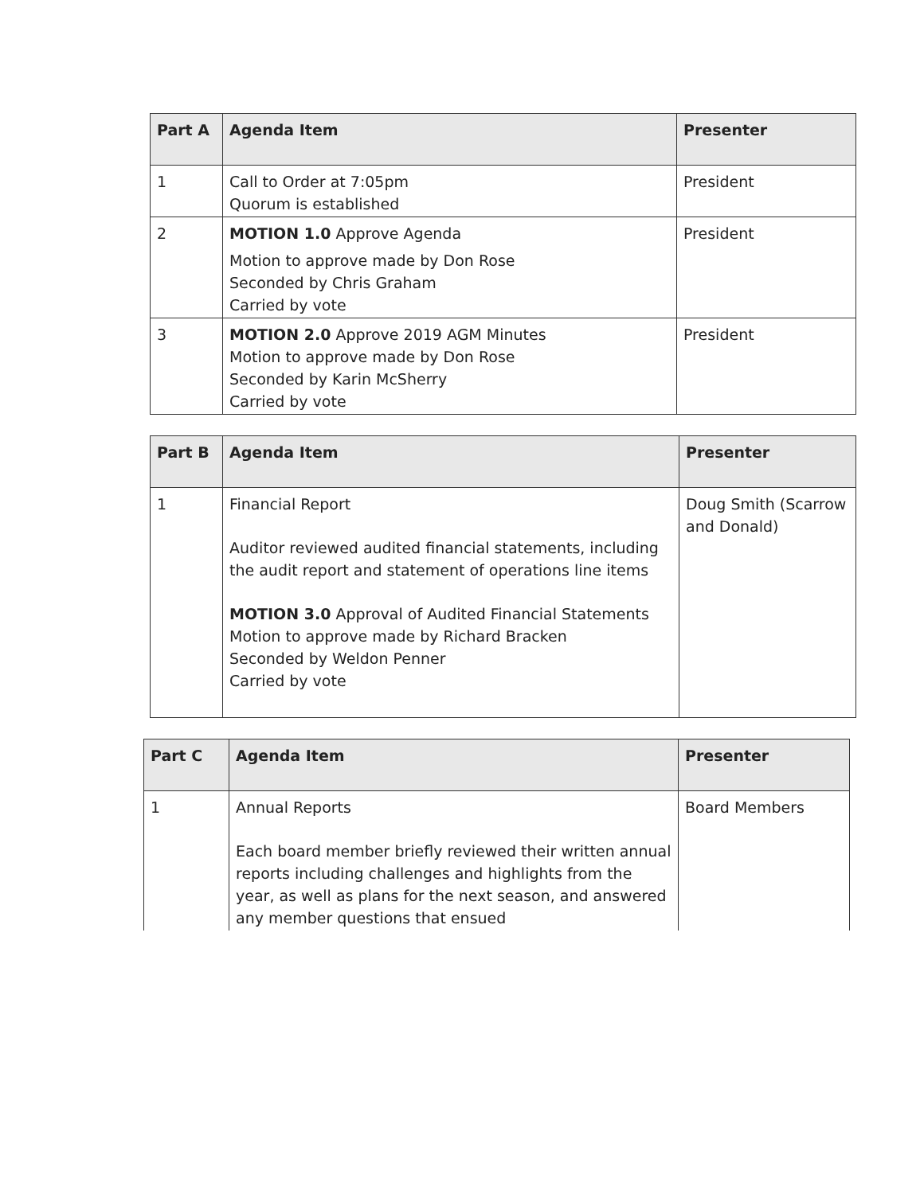| Part A | Agenda Item | Presenter |
| --- | --- | --- |
| 1 | Call to Order at 7:05pm Quorum is established | President |
| 2 | MOTION 1.0 Approve Agenda Motion to approve made by Don Rose Seconded by Chris Graham Carried by vote | President |
| 3 | MOTION 2.0 Approve 2019 AGM Minutes Motion to approve made by Don Rose Seconded by Karin McSherry Carried by vote | President |
| Part B | Agenda Item | Presenter |
| --- | --- | --- |
| 1 | Financial Report Auditor reviewed audited financial statements, including the audit report and statement of operations line items MOTION 3.0 Approval of Audited Financial Statements Motion to approve made by Richard Bracken Seconded by Weldon Penner Carried by vote | Doug Smith (Scarrow and Donald) |
| Part C | Agenda Item | Presenter |
| --- | --- | --- |
| 1 | Annual Reports Each board member briefly reviewed their written annual reports including challenges and highlights from the year, as well as plans for the next season, and answered any member questions that ensued | Board Members |